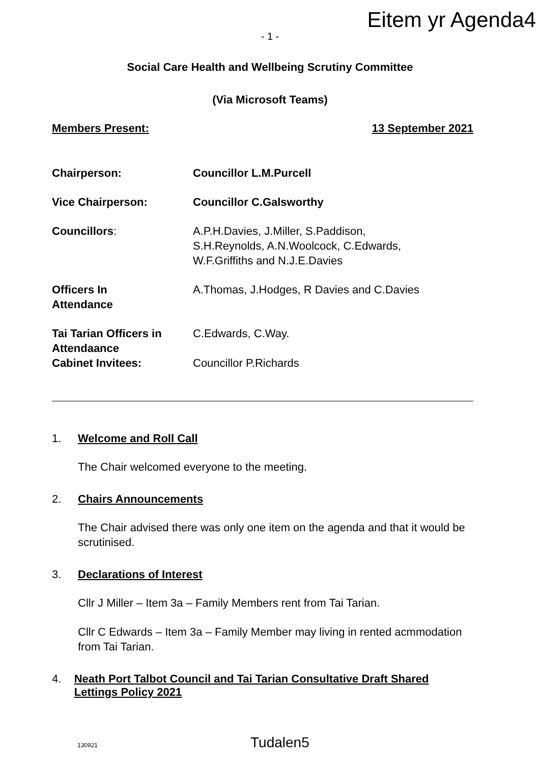Eitem yr Agenda4
- 1 -
Social Care Health and Wellbeing Scrutiny Committee
(Via Microsoft Teams)
Members Present: 13 September 2021
| Chairperson: | Councillor L.M.Purcell |
| Vice Chairperson: | Councillor C.Galsworthy |
| Councillors : | A.P.H.Davies, J.Miller, S.Paddison, S.H.Reynolds, A.N.Woolcock, C.Edwards, W.F.Griffiths and N.J.E.Davies |
| Officers In Attendance | A.Thomas, J.Hodges, R Davies and C.Davies |
| Tai Tarian Officers in Attendaance | C.Edwards, C.Way. |
| Cabinet Invitees: | Councillor P.Richards |
1. Welcome and Roll Call
The Chair welcomed everyone to the meeting.
2. Chairs Announcements
The Chair advised there was only one item on the agenda and that it would be scrutinised.
3. Declarations of Interest
Cllr J Miller – Item 3a – Family Members rent from Tai Tarian.
Cllr C Edwards – Item 3a – Family Member may living in rented acmmodation from Tai Tarian.
4. Neath Port Talbot Council and Tai Tarian Consultative Draft Shared Lettings Policy 2021
130921 Tudalen5